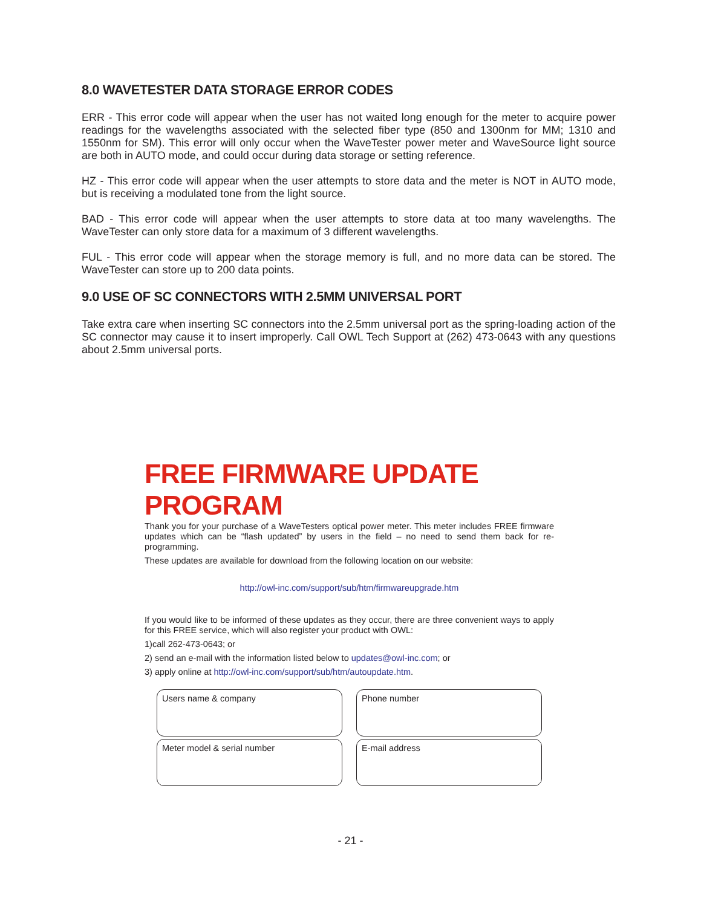8.0 WAVETESTER DATA STORAGE ERROR CODES
ERR - This error code will appear when the user has not waited long enough for the meter to acquire power readings for the wavelengths associated with the selected fiber type (850 and 1300nm for MM; 1310 and 1550nm for SM). This error will only occur when the WaveTester power meter and WaveSource light source are both in AUTO mode, and could occur during data storage or setting reference.
HZ - This error code will appear when the user attempts to store data and the meter is NOT in AUTO mode, but is receiving a modulated tone from the light source.
BAD - This error code will appear when the user attempts to store data at too many wavelengths. The WaveTester can only store data for a maximum of 3 different wavelengths.
FUL - This error code will appear when the storage memory is full, and no more data can be stored. The WaveTester can store up to 200 data points.
9.0 USE OF SC CONNECTORS WITH 2.5MM UNIVERSAL PORT
Take extra care when inserting SC connectors into the 2.5mm universal port as the spring-loading action of the SC connector may cause it to insert improperly. Call OWL Tech Support at (262) 473-0643 with any questions about 2.5mm universal ports.
FREE FIRMWARE UPDATE PROGRAM
Thank you for your purchase of a WaveTesters optical power meter. This meter includes FREE firmware updates which can be “flash updated” by users in the field – no need to send them back for re-programming.
These updates are available for download from the following location on our website:
http://owl-inc.com/support/sub/htm/firmwareupgrade.htm
If you would like to be informed of these updates as they occur, there are three convenient ways to apply for this FREE service, which will also register your product with OWL:
1)call 262-473-0643; or
2) send an e-mail with the information listed below to updates@owl-inc.com; or
3) apply online at http://owl-inc.com/support/sub/htm/autoupdate.htm.
Users name & company
Phone number
Meter model & serial number
E-mail address
- 21 -